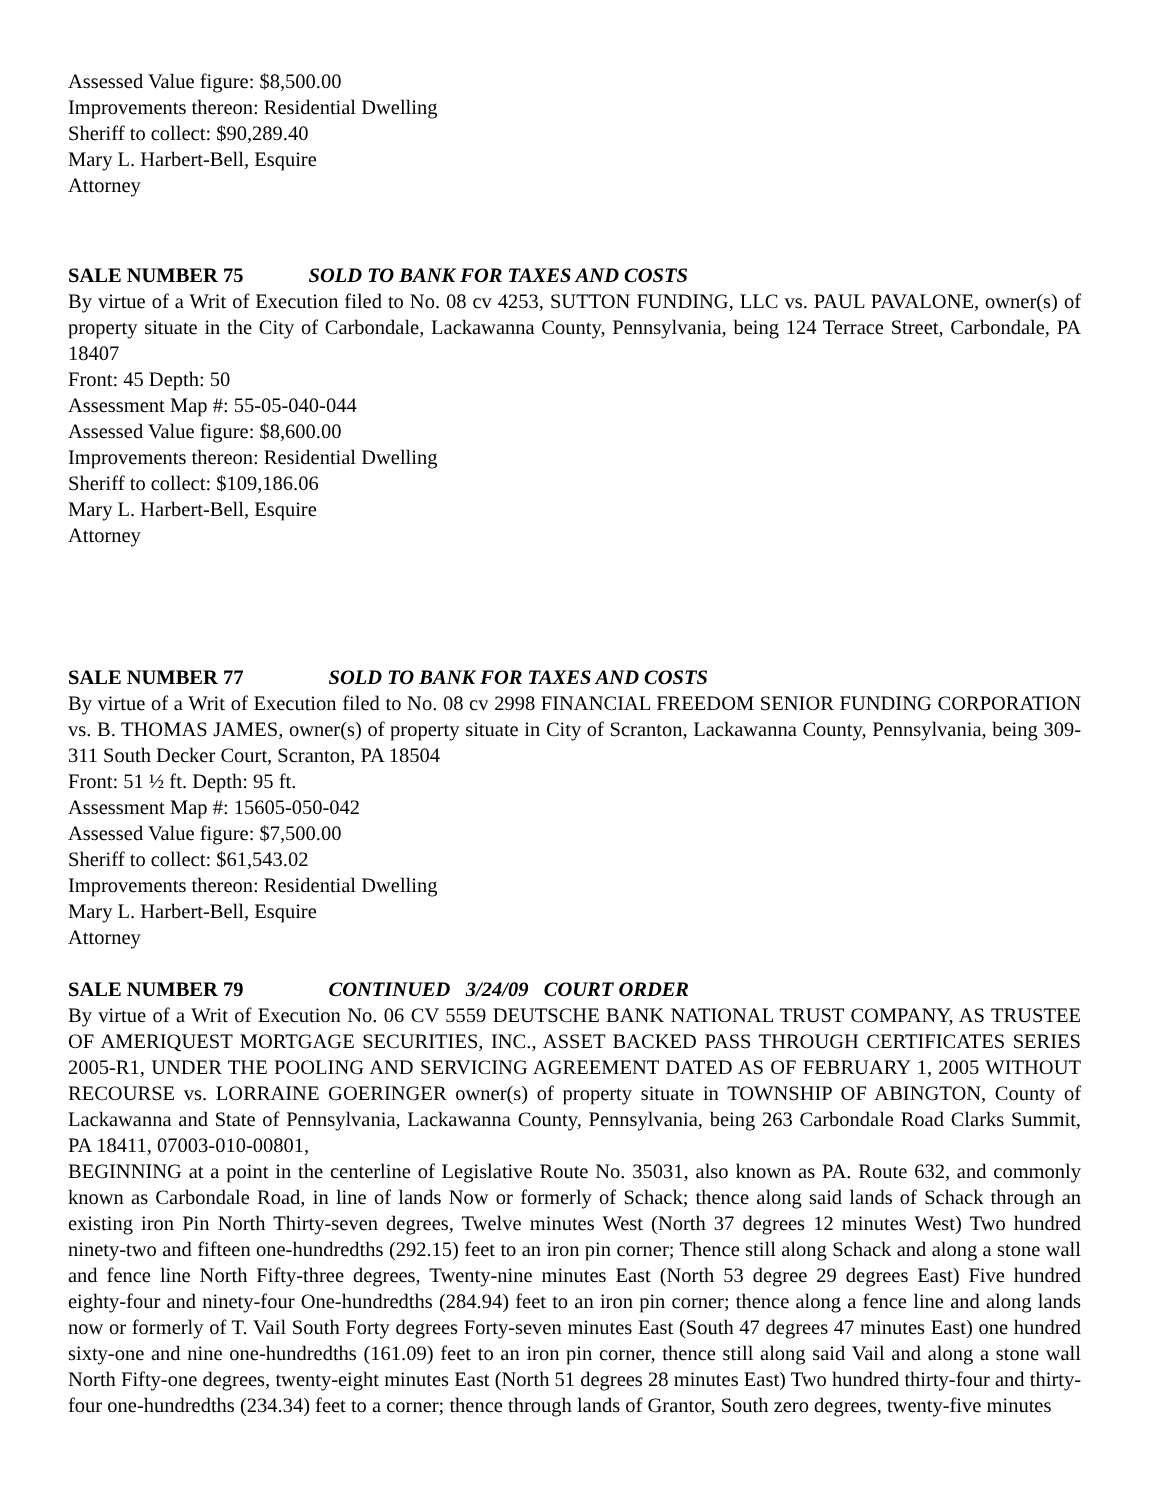Assessed Value figure: $8,500.00
Improvements thereon: Residential Dwelling
Sheriff to collect: $90,289.40
Mary L. Harbert-Bell, Esquire
Attorney
SALE NUMBER 75 SOLD TO BANK FOR TAXES AND COSTS
By virtue of a Writ of Execution filed to No. 08 cv 4253, SUTTON FUNDING, LLC vs. PAUL PAVALONE, owner(s) of property situate in the City of Carbondale, Lackawanna County, Pennsylvania, being 124 Terrace Street, Carbondale, PA 18407
Front: 45 Depth: 50
Assessment Map #: 55-05-040-044
Assessed Value figure: $8,600.00
Improvements thereon: Residential Dwelling
Sheriff to collect: $109,186.06
Mary L. Harbert-Bell, Esquire
Attorney
SALE NUMBER 77 SOLD TO BANK FOR TAXES AND COSTS
By virtue of a Writ of Execution filed to No. 08 cv 2998 FINANCIAL FREEDOM SENIOR FUNDING CORPORATION vs. B. THOMAS JAMES, owner(s) of property situate in City of Scranton, Lackawanna County, Pennsylvania, being 309-311 South Decker Court, Scranton, PA 18504
Front: 51 ½ ft. Depth: 95 ft.
Assessment Map #: 15605-050-042
Assessed Value figure: $7,500.00
Sheriff to collect: $61,543.02
Improvements thereon: Residential Dwelling
Mary L. Harbert-Bell, Esquire
Attorney
SALE NUMBER 79 CONTINUED 3/24/09 COURT ORDER
By virtue of a Writ of Execution No. 06 CV 5559 DEUTSCHE BANK NATIONAL TRUST COMPANY, AS TRUSTEE OF AMERIQUEST MORTGAGE SECURITIES, INC., ASSET BACKED PASS THROUGH CERTIFICATES SERIES 2005-R1, UNDER THE POOLING AND SERVICING AGREEMENT DATED AS OF FEBRUARY 1, 2005 WITHOUT RECOURSE vs. LORRAINE GOERINGER owner(s) of property situate in TOWNSHIP OF ABINGTON, County of Lackawanna and State of Pennsylvania, Lackawanna County, Pennsylvania, being 263 Carbondale Road Clarks Summit, PA 18411, 07003-010-00801,
BEGINNING at a point in the centerline of Legislative Route No. 35031, also known as PA. Route 632, and commonly known as Carbondale Road, in line of lands Now or formerly of Schack; thence along said lands of Schack through an existing iron Pin North Thirty-seven degrees, Twelve minutes West (North 37 degrees 12 minutes West) Two hundred ninety-two and fifteen one-hundredths (292.15) feet to an iron pin corner; Thence still along Schack and along a stone wall and fence line North Fifty-three degrees, Twenty-nine minutes East (North 53 degree 29 degrees East) Five hundred eighty-four and ninety-four One-hundredths (284.94) feet to an iron pin corner; thence along a fence line and along lands now or formerly of T. Vail South Forty degrees Forty-seven minutes East (South 47 degrees 47 minutes East) one hundred sixty-one and nine one-hundredths (161.09) feet to an iron pin corner, thence still along said Vail and along a stone wall North Fifty-one degrees, twenty-eight minutes East (North 51 degrees 28 minutes East) Two hundred thirty-four and thirty-four one-hundredths (234.34) feet to a corner; thence through lands of Grantor, South zero degrees, twenty-five minutes